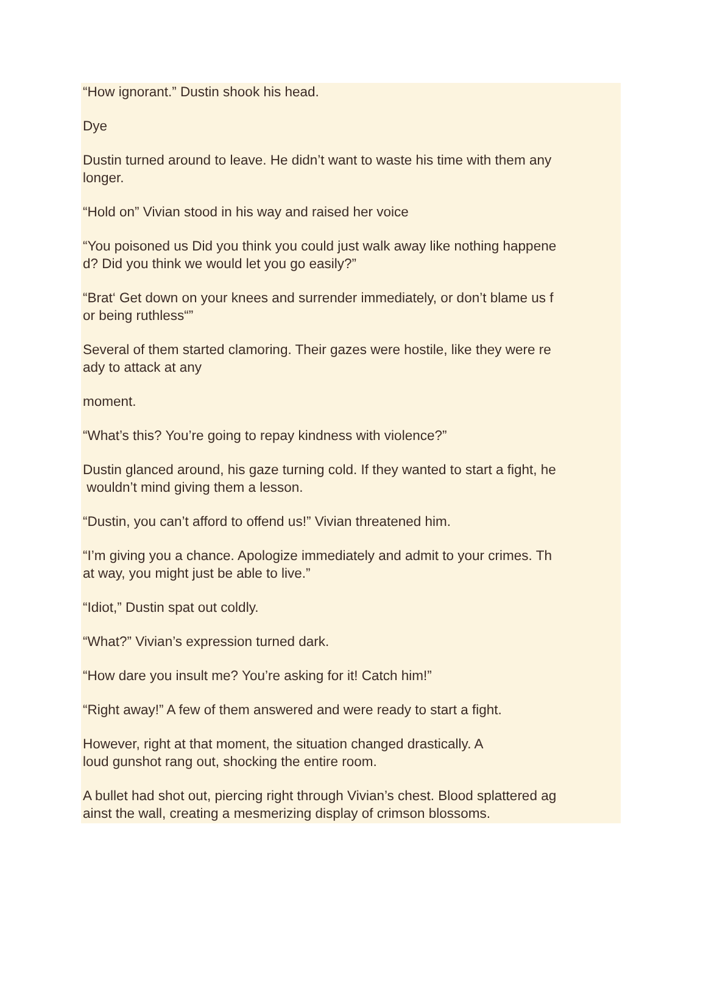“How ignorant.” Dustin shook his head.
Dye
Dustin turned around to leave. He didn’t want to waste his time with them any
longer.
“Hold on” Vivian stood in his way and raised her voice
“You poisoned us Did you think you could just walk away like nothing happene
d? Did you think we would let you go easily?”
“Brat‘ Get down on your knees and surrender immediately, or don’t blame us f
or being ruthless“”
Several of them started clamoring. Their gazes were hostile, like they were re
ady to attack at any
moment.
“What’s this? You’re going to repay kindness with violence?”
Dustin glanced around, his gaze turning cold. If they wanted to start a fight, he
wouldn’t mind giving them a lesson.
“Dustin, you can’t afford to offend us!” Vivian threatened him.
“I’m giving you a chance. Apologize immediately and admit to your crimes. Th
at way, you might just be able to live.”
“Idiot,” Dustin spat out coldly.
“What?” Vivian’s expression turned dark.
“How dare you insult me? You’re asking for it! Catch him!”
“Right away!” A few of them answered and were ready to start a fight.
However, right at that moment, the situation changed drastically. A
loud gunshot rang out, shocking the entire room.
A bullet had shot out, piercing right through Vivian’s chest. Blood splattered ag
ainst the wall, creating a mesmerizing display of crimson blossoms.